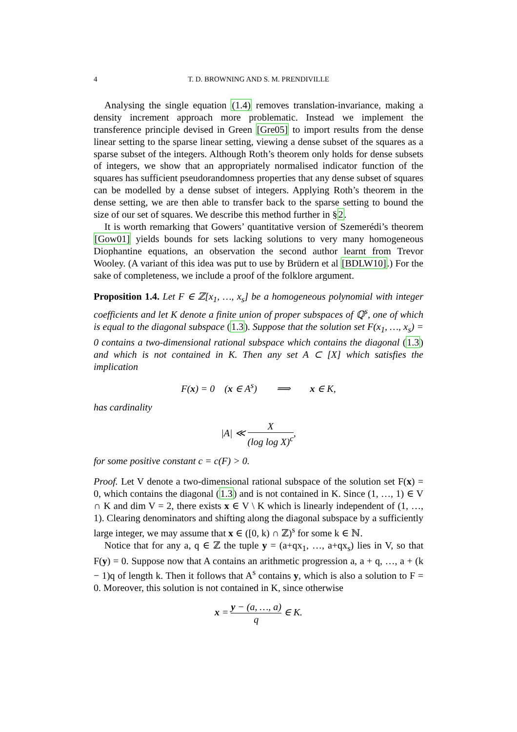4 T. D. BROWNING AND S. M. PRENDIVILLE
Analysing the single equation (1.4) removes translation-invariance, making a density increment approach more problematic. Instead we implement the transference principle devised in Green [Gre05] to import results from the dense linear setting to the sparse linear setting, viewing a dense subset of the squares as a sparse subset of the integers. Although Roth’s theorem only holds for dense subsets of integers, we show that an appropriately normalised indicator function of the squares has sufficient pseudorandomness properties that any dense subset of squares can be modelled by a dense subset of integers. Applying Roth’s theorem in the dense setting, we are then able to transfer back to the sparse setting to bound the size of our set of squares. We describe this method further in §2.
It is worth remarking that Gowers’ quantitative version of Szemerédi’s theorem [Gow01] yields bounds for sets lacking solutions to very many homogeneous Diophantine equations, an observation the second author learnt from Trevor Wooley. (A variant of this idea was put to use by Brüdern et al [BDLW10].) For the sake of completeness, we include a proof of the folklore argument.
Proposition 1.4. Let F ∈ ℤ[x<sub>1</sub>, …, x<sub>s</sub>] be a homogeneous polynomial with integer coefficients and let K denote a finite union of proper subspaces of ℚ<sup>s</sup>, one of which is equal to the diagonal subspace (1.3). Suppose that the solution set F(x<sub>1</sub>, …, x<sub>s</sub>) = 0 contains a two-dimensional rational subspace which contains the diagonal (1.3) and which is not contained in K. Then any set A ⊂ [X] which satisfies the implication
F(x) = 0 (x ∈ A<sup>s</sup>) ⟹ x ∈ K,
has cardinality
|A| ≪ X (log log X)<sup>c</sup>,
for some positive constant c = c(F) > 0.
Proof. Let V denote a two-dimensional rational subspace of the solution set F(x) = 0, which contains the diagonal (1.3) and is not contained in K. Since (1, …, 1) ∈ V ∩ K and dim V = 2, there exists x ∈ V \ K which is linearly independent of (1, …, 1). Clearing denominators and shifting along the diagonal subspace by a sufficiently large integer, we may assume that x ∈ ([0, k) ∩ ℤ)<sup>s</sup> for some k ∈ ℕ.
Notice that for any a, q ∈ ℤ the tuple y = (a+qx<sub>1</sub>, …, a+qx<sub>s</sub>) lies in V, so that F(y) = 0. Suppose now that A contains an arithmetic progression a, a + q, …, a + (k − 1)q of length k. Then it follows that A<sup>s</sup> contains y, which is also a solution to F = 0. Moreover, this solution is not contained in K, since otherwise
x = y − (a, …, a) q ∈ K.